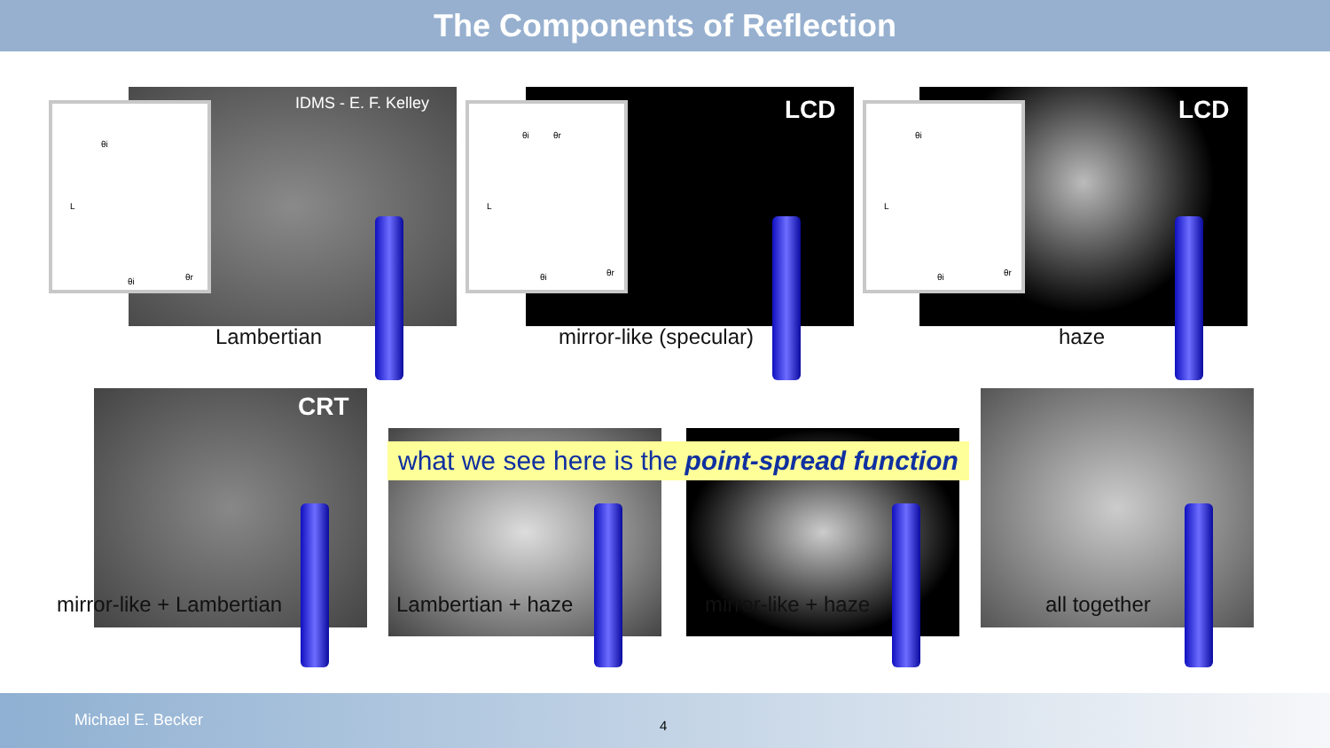The Components of Reflection
IDMS - E. F. Kelley
L
θr θi
θi
Lambertian
LCD
L
θr θi
θi θr
mirror-like (specular)
LCD
L
θr θi
θi
haze
CRT
mirror-like + Lambertian Lambertian + haze mirror-like + haze all together
what we see here is the point-spread function
Michael E. Becker 4